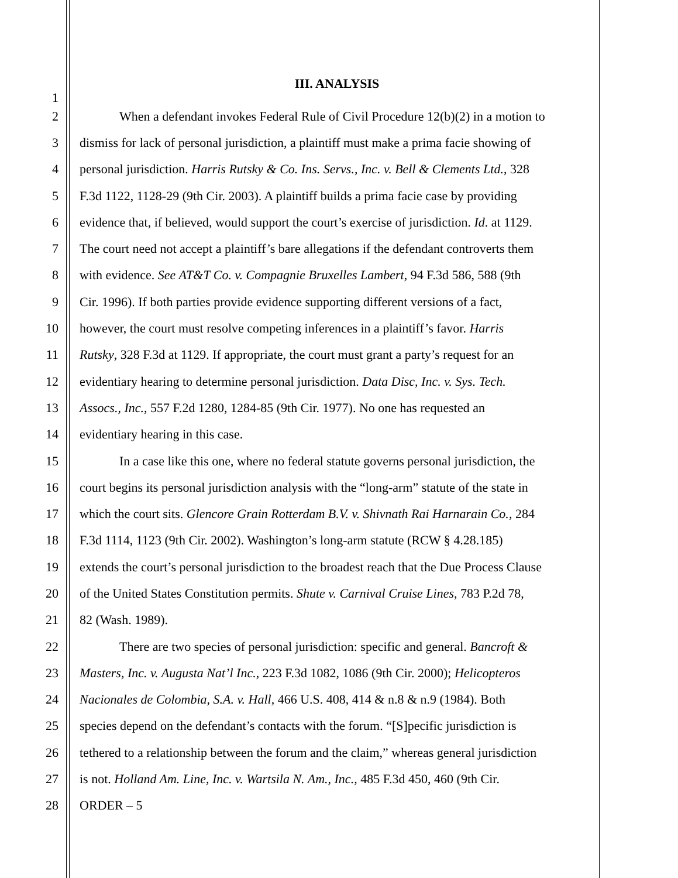III. ANALYSIS
1
2 When a defendant invokes Federal Rule of Civil Procedure 12(b)(2) in a motion to
3 dismiss for lack of personal jurisdiction, a plaintiff must make a prima facie showing of
4 personal jurisdiction. Harris Rutsky & Co. Ins. Servs., Inc. v. Bell & Clements Ltd., 328
5 F.3d 1122, 1128-29 (9th Cir. 2003). A plaintiff builds a prima facie case by providing
6 evidence that, if believed, would support the court’s exercise of jurisdiction. Id. at 1129.
7 The court need not accept a plaintiff’s bare allegations if the defendant controverts them
8 with evidence. See AT&T Co. v. Compagnie Bruxelles Lambert, 94 F.3d 586, 588 (9th
9 Cir. 1996). If both parties provide evidence supporting different versions of a fact,
10 however, the court must resolve competing inferences in a plaintiff’s favor. Harris
11 Rutsky, 328 F.3d at 1129. If appropriate, the court must grant a party’s request for an
12 evidentiary hearing to determine personal jurisdiction. Data Disc, Inc. v. Sys. Tech.
13 Assocs., Inc., 557 F.2d 1280, 1284-85 (9th Cir. 1977). No one has requested an
14 evidentiary hearing in this case.
15 In a case like this one, where no federal statute governs personal jurisdiction, the
16 court begins its personal jurisdiction analysis with the “long-arm” statute of the state in
17 which the court sits. Glencore Grain Rotterdam B.V. v. Shivnath Rai Harnarain Co., 284
18 F.3d 1114, 1123 (9th Cir. 2002). Washington’s long-arm statute (RCW § 4.28.185)
19 extends the court’s personal jurisdiction to the broadest reach that the Due Process Clause
20 of the United States Constitution permits. Shute v. Carnival Cruise Lines, 783 P.2d 78,
21 82 (Wash. 1989).
22 There are two species of personal jurisdiction: specific and general. Bancroft &
23 Masters, Inc. v. Augusta Nat’l Inc., 223 F.3d 1082, 1086 (9th Cir. 2000); Helicopteros
24 Nacionales de Colombia, S.A. v. Hall, 466 U.S. 408, 414 & n.8 & n.9 (1984). Both
25 species depend on the defendant’s contacts with the forum. “[S]pecific jurisdiction is
26 tethered to a relationship between the forum and the claim,” whereas general jurisdiction
27 is not. Holland Am. Line, Inc. v. Wartsila N. Am., Inc., 485 F.3d 450, 460 (9th Cir.
28 ORDER – 5